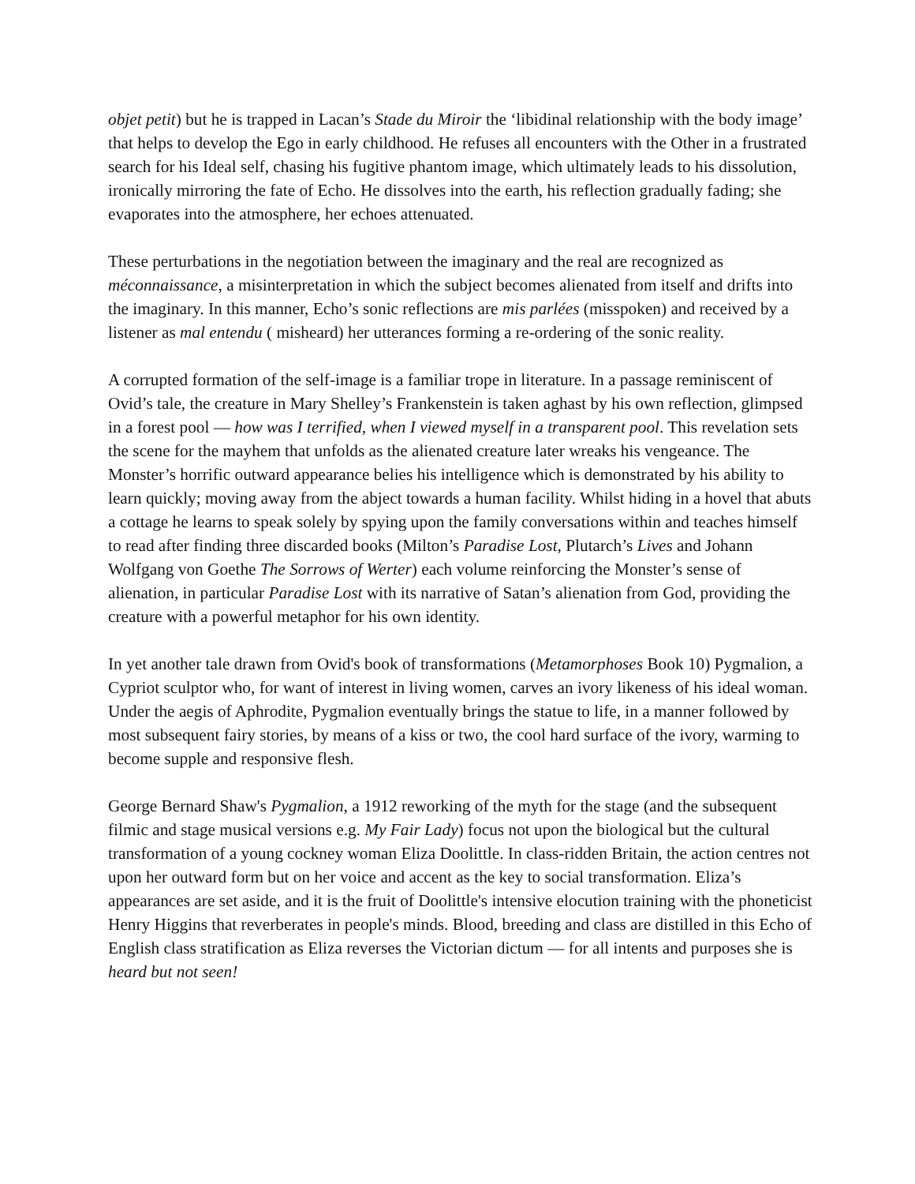objet petit) but he is trapped in Lacan’s Stade du Miroir the ‘libidinal relationship with the body image’ that helps to develop the Ego in early childhood. He refuses all encounters with the Other in a frustrated search for his Ideal self, chasing his fugitive phantom image, which ultimately leads to his dissolution, ironically mirroring the fate of Echo. He dissolves into the earth, his reflection gradually fading; she evaporates into the atmosphere, her echoes attenuated.
These perturbations in the negotiation between the imaginary and the real are recognized as méconnaissance, a misinterpretation in which the subject becomes alienated from itself and drifts into the imaginary. In this manner, Echo’s sonic reflections are mis parlées (misspoken) and received by a listener as mal entendu ( misheard) her utterances forming a re-ordering of the sonic reality.
A corrupted formation of the self-image is a familiar trope in literature. In a passage reminiscent of Ovid’s tale, the creature in Mary Shelley’s Frankenstein is taken aghast by his own reflection, glimpsed in a forest pool — how was I terrified, when I viewed myself in a transparent pool. This revelation sets the scene for the mayhem that unfolds as the alienated creature later wreaks his vengeance. The Monster’s horrific outward appearance belies his intelligence which is demonstrated by his ability to learn quickly; moving away from the abject towards a human facility. Whilst hiding in a hovel that abuts a cottage he learns to speak solely by spying upon the family conversations within and teaches himself to read after finding three discarded books (Milton’s Paradise Lost, Plutarch’s Lives and Johann Wolfgang von Goethe The Sorrows of Werter) each volume reinforcing the Monster’s sense of alienation, in particular Paradise Lost with its narrative of Satan’s alienation from God, providing the creature with a powerful metaphor for his own identity.
In yet another tale drawn from Ovid's book of transformations (Metamorphoses Book 10) Pygmalion, a Cypriot sculptor who, for want of interest in living women, carves an ivory likeness of his ideal woman. Under the aegis of Aphrodite, Pygmalion eventually brings the statue to life, in a manner followed by most subsequent fairy stories, by means of a kiss or two, the cool hard surface of the ivory, warming to become supple and responsive flesh.
George Bernard Shaw's Pygmalion, a 1912 reworking of the myth for the stage (and the subsequent filmic and stage musical versions e.g. My Fair Lady) focus not upon the biological but the cultural transformation of a young cockney woman Eliza Doolittle. In class-ridden Britain, the action centres not upon her outward form but on her voice and accent as the key to social transformation. Eliza’s appearances are set aside, and it is the fruit of Doolittle's intensive elocution training with the phoneticist Henry Higgins that reverberates in people's minds. Blood, breeding and class are distilled in this Echo of English class stratification as Eliza reverses the Victorian dictum — for all intents and purposes she is heard but not seen!